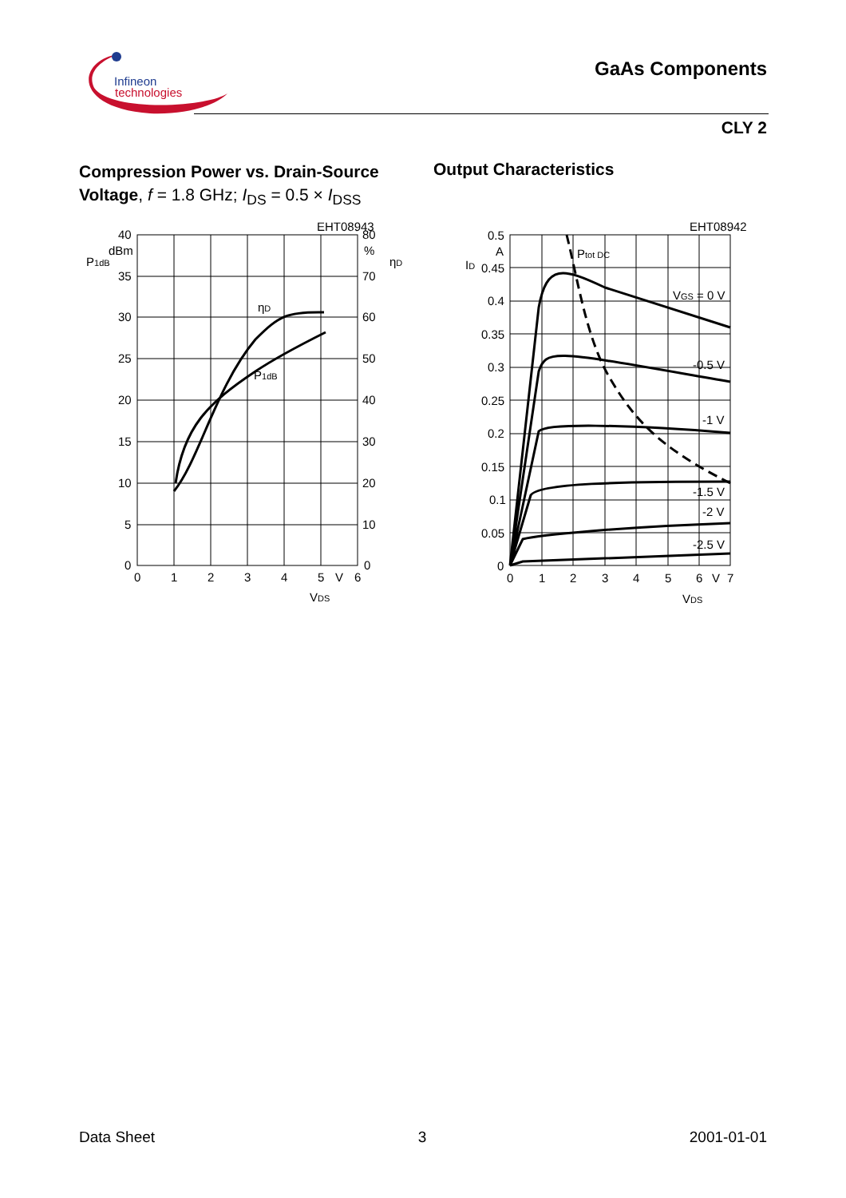Infineon
technologies
GaAs Components
CLY 2
Compression Power vs. Drain-Source
Voltage, f = 1.8 GHz; I<sub>DS</sub> = 0.5 × I<sub>DSS</sub>
Output Characteristics
40
dBm
35
30
25
20
15
10
5
0
P1dB
80
%
70
60
50
40
30
20
10
0
ηD
EHT08943
ηD
P1dB
0
1
2
3
4
5
V
6
VDS
0.5
A
0.45
0.4
0.35
0.3
0.25
0.2
0.15
0.1
0.05
0
ID
EHT08942
Ptot DC
VGS = 0 V
-0.5 V
-1 V
-1.5 V
-2 V
-2.5 V
0
1
2
3
4
5
6
V
7
VDS
Data Sheet 3 2001-01-01